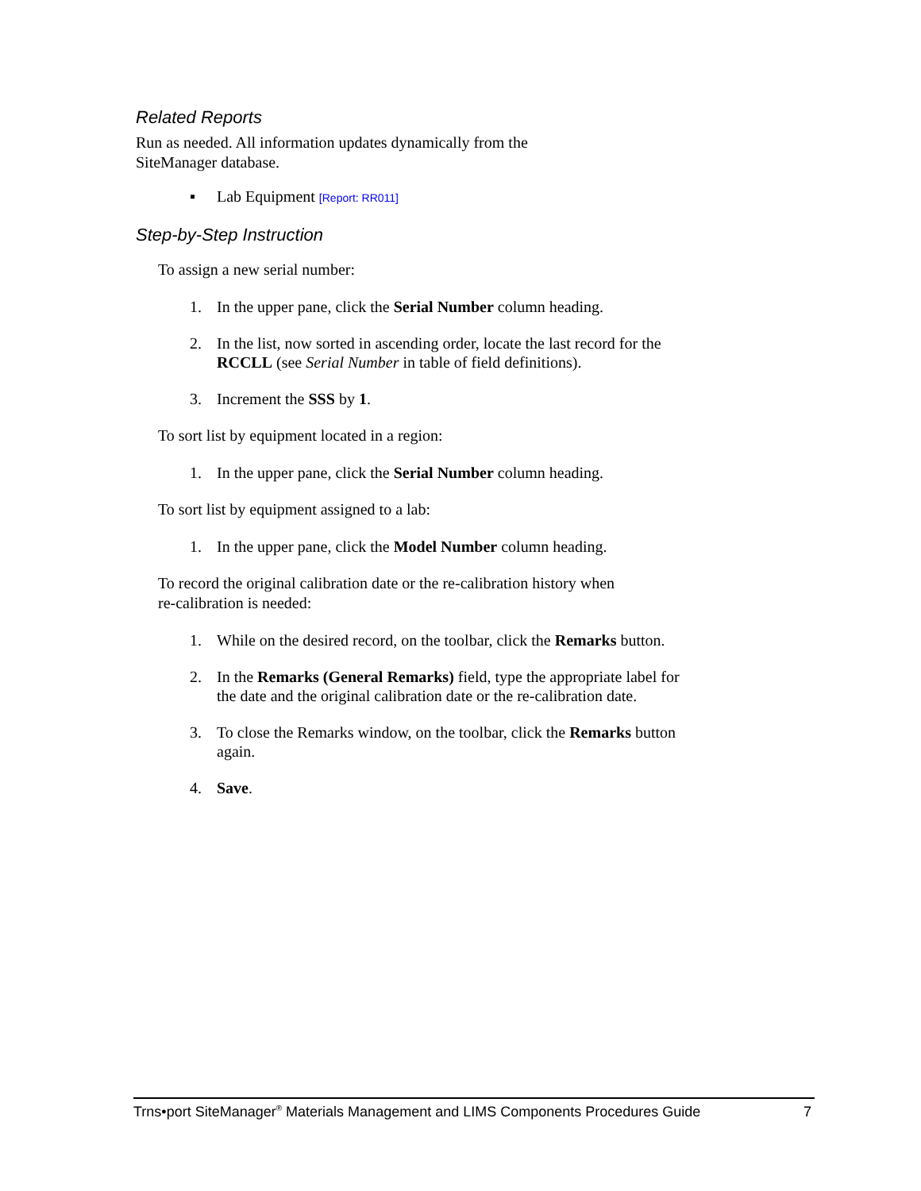Related Reports
Run as needed. All information updates dynamically from the
SiteManager database.
▪ Lab Equipment [Report: RR011]
Step-by-Step Instruction
To assign a new serial number:
1. In the upper pane, click the Serial Number column heading.
2. In the list, now sorted in ascending order, locate the last record for the RCCLL (see Serial Number in table of field definitions).
3. Increment the SSS by 1.
To sort list by equipment located in a region:
1. In the upper pane, click the Serial Number column heading.
To sort list by equipment assigned to a lab:
1. In the upper pane, click the Model Number column heading.
To record the original calibration date or the re-calibration history when
re-calibration is needed:
1. While on the desired record, on the toolbar, click the Remarks button.
2. In the Remarks (General Remarks) field, type the appropriate label for the date and the original calibration date or the re-calibration date.
3. To close the Remarks window, on the toolbar, click the Remarks button again.
4. Save.
Trns•port SiteManager<sup>®</sup> Materials Management and LIMS Components Procedures Guide 7